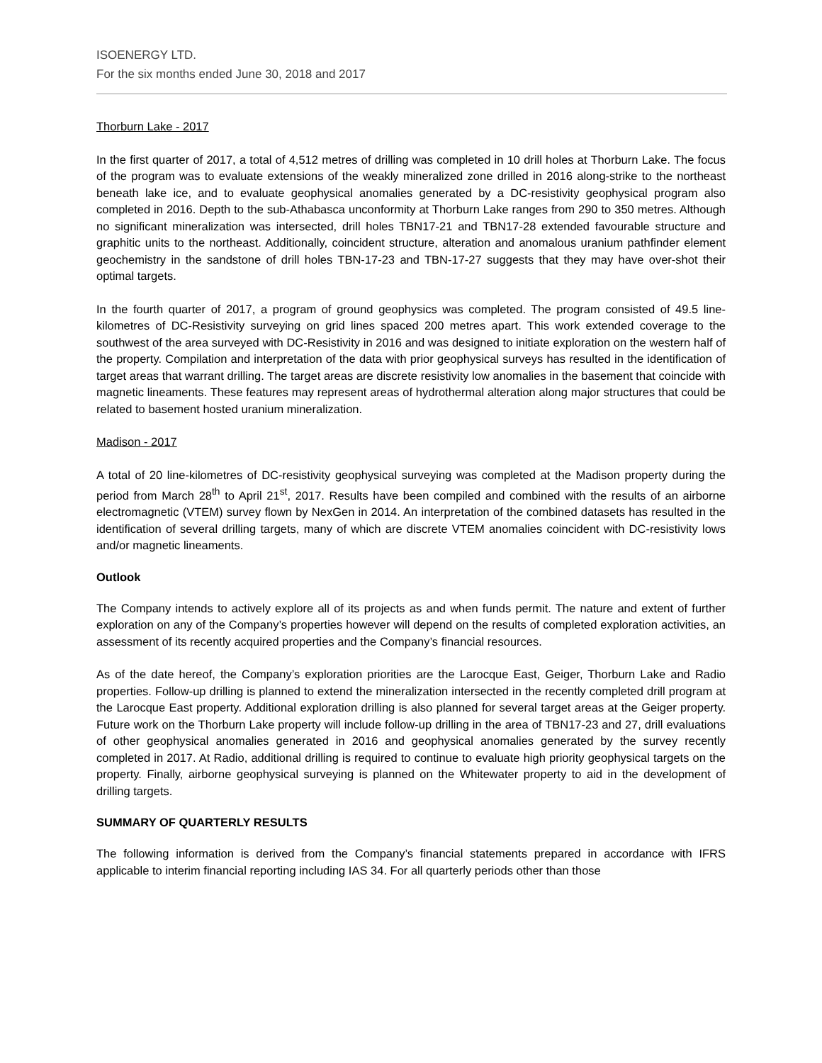ISOENERGY LTD.
For the six months ended June 30, 2018 and 2017
Thorburn Lake - 2017
In the first quarter of 2017, a total of 4,512 metres of drilling was completed in 10 drill holes at Thorburn Lake. The focus of the program was to evaluate extensions of the weakly mineralized zone drilled in 2016 along-strike to the northeast beneath lake ice, and to evaluate geophysical anomalies generated by a DC-resistivity geophysical program also completed in 2016. Depth to the sub-Athabasca unconformity at Thorburn Lake ranges from 290 to 350 metres. Although no significant mineralization was intersected, drill holes TBN17-21 and TBN17-28 extended favourable structure and graphitic units to the northeast. Additionally, coincident structure, alteration and anomalous uranium pathfinder element geochemistry in the sandstone of drill holes TBN-17-23 and TBN-17-27 suggests that they may have over-shot their optimal targets.
In the fourth quarter of 2017, a program of ground geophysics was completed. The program consisted of 49.5 line-kilometres of DC-Resistivity surveying on grid lines spaced 200 metres apart. This work extended coverage to the southwest of the area surveyed with DC-Resistivity in 2016 and was designed to initiate exploration on the western half of the property. Compilation and interpretation of the data with prior geophysical surveys has resulted in the identification of target areas that warrant drilling. The target areas are discrete resistivity low anomalies in the basement that coincide with magnetic lineaments. These features may represent areas of hydrothermal alteration along major structures that could be related to basement hosted uranium mineralization.
Madison - 2017
A total of 20 line-kilometres of DC-resistivity geophysical surveying was completed at the Madison property during the period from March 28<sup>th</sup> to April 21<sup>st</sup>, 2017. Results have been compiled and combined with the results of an airborne electromagnetic (VTEM) survey flown by NexGen in 2014. An interpretation of the combined datasets has resulted in the identification of several drilling targets, many of which are discrete VTEM anomalies coincident with DC-resistivity lows and/or magnetic lineaments.
Outlook
The Company intends to actively explore all of its projects as and when funds permit. The nature and extent of further exploration on any of the Company’s properties however will depend on the results of completed exploration activities, an assessment of its recently acquired properties and the Company’s financial resources.
As of the date hereof, the Company’s exploration priorities are the Larocque East, Geiger, Thorburn Lake and Radio properties. Follow-up drilling is planned to extend the mineralization intersected in the recently completed drill program at the Larocque East property. Additional exploration drilling is also planned for several target areas at the Geiger property. Future work on the Thorburn Lake property will include follow-up drilling in the area of TBN17-23 and 27, drill evaluations of other geophysical anomalies generated in 2016 and geophysical anomalies generated by the survey recently completed in 2017. At Radio, additional drilling is required to continue to evaluate high priority geophysical targets on the property. Finally, airborne geophysical surveying is planned on the Whitewater property to aid in the development of drilling targets.
SUMMARY OF QUARTERLY RESULTS
The following information is derived from the Company’s financial statements prepared in accordance with IFRS applicable to interim financial reporting including IAS 34. For all quarterly periods other than those